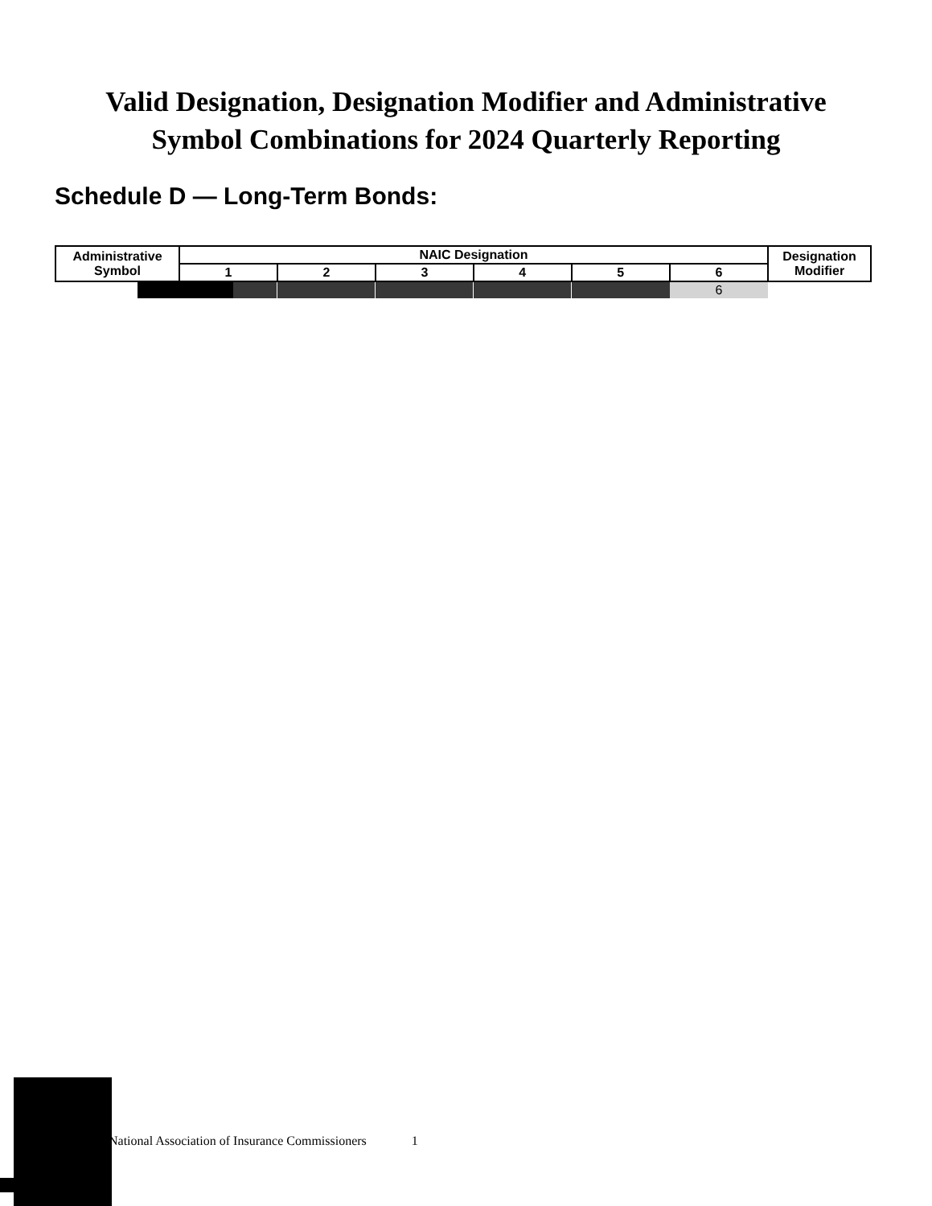Valid Designation, Designation Modifier and Administrative
Symbol Combinations for 2024 Quarterly Reporting
Schedule D — Long-Term Bonds:
| Administrative Symbol | NAIC Designation | | | | | | Designation Modifier |
| --- | --- | --- | --- | --- | --- | --- | --- |
| | 1 | 2 | 3 | 4 | 5 | 6 | |
| | | | | | | 6 | |
National Association of Insurance Commissioners 1